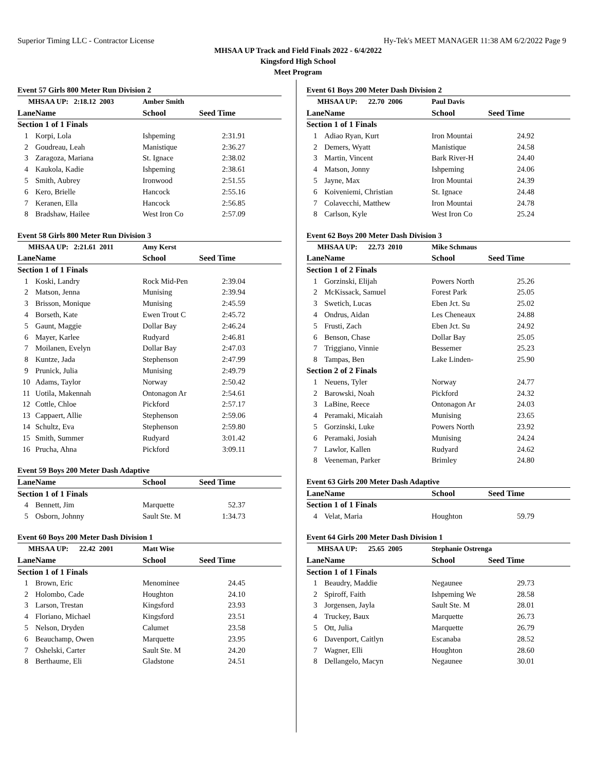Superior Timing LLC - Contractor License Hy-Tek's MEET MANAGER 11:38 AM 6/2/2022 Page 9
MHSAA UP Track and Field Finals 2022 - 6/4/2022
Kingsford High School
Meet Program
Event 57 Girls 800 Meter Run Division 2
| MHSAA UP: 2:18.12 2003 | | Amber Smith | |
| Lane | Name | School | Seed Time |
| Section 1 of 1 Finals | | | |
| 1 | Korpi, Lola | Ishpeming | 2:31.91 |
| 2 | Goudreau, Leah | Manistique | 2:36.27 |
| 3 | Zaragoza, Mariana | St. Ignace | 2:38.02 |
| 4 | Kaukola, Kadie | Ishpeming | 2:38.61 |
| 5 | Smith, Aubrey | Ironwood | 2:51.55 |
| 6 | Kero, Brielle | Hancock | 2:55.16 |
| 7 | Keranen, Ella | Hancock | 2:56.85 |
| 8 | Bradshaw, Hailee | West Iron Co | 2:57.09 |
Event 58 Girls 800 Meter Run Division 3
| MHSAA UP: 2:21.61 2011 | | Amy Kerst | |
| Lane | Name | School | Seed Time |
| Section 1 of 1 Finals | | | |
| 1 | Koski, Landry | Rock Mid-Pen | 2:39.04 |
| 2 | Matson, Jenna | Munising | 2:39.94 |
| 3 | Brisson, Monique | Munising | 2:45.59 |
| 4 | Borseth, Kate | Ewen Trout C | 2:45.72 |
| 5 | Gaunt, Maggie | Dollar Bay | 2:46.24 |
| 6 | Mayer, Karlee | Rudyard | 2:46.81 |
| 7 | Moilanen, Evelyn | Dollar Bay | 2:47.03 |
| 8 | Kuntze, Jada | Stephenson | 2:47.99 |
| 9 | Prunick, Julia | Munising | 2:49.79 |
| 10 | Adams, Taylor | Norway | 2:50.42 |
| 11 | Uotila, Makennah | Ontonagon Ar | 2:54.61 |
| 12 | Cottle, Chloe | Pickford | 2:57.17 |
| 13 | Cappaert, Allie | Stephenson | 2:59.06 |
| 14 | Schultz, Eva | Stephenson | 2:59.80 |
| 15 | Smith, Summer | Rudyard | 3:01.42 |
| 16 | Prucha, Ahna | Pickford | 3:09.11 |
Event 59 Boys 200 Meter Dash Adaptive
| Lane | Name | School | Seed Time |
| --- | --- | --- | --- |
| Section 1 of 1 Finals | | | |
| 4 | Bennett, Jim | Marquette | 52.37 |
| 5 | Osborn, Johnny | Sault Ste. M | 1:34.73 |
Event 60 Boys 200 Meter Dash Division 1
| MHSAA UP: 22.42 2001 | | Matt Wise | |
| Lane | Name | School | Seed Time |
| Section 1 of 1 Finals | | | |
| 1 | Brown, Eric | Menominee | 24.45 |
| 2 | Holombo, Cade | Houghton | 24.10 |
| 3 | Larson, Trestan | Kingsford | 23.93 |
| 4 | Floriano, Michael | Kingsford | 23.51 |
| 5 | Nelson, Dryden | Calumet | 23.58 |
| 6 | Beauchamp, Owen | Marquette | 23.95 |
| 7 | Oshelski, Carter | Sault Ste. M | 24.20 |
| 8 | Berthaume, Eli | Gladstone | 24.51 |
Event 61 Boys 200 Meter Dash Division 2
| MHSAA UP: 22.70 2006 | | Paul Davis | |
| Lane | Name | School | Seed Time |
| Section 1 of 1 Finals | | | |
| 1 | Adiao Ryan, Kurt | Iron Mountai | 24.92 |
| 2 | Demers, Wyatt | Manistique | 24.58 |
| 3 | Martin, Vincent | Bark River-H | 24.40 |
| 4 | Matson, Jonny | Ishpeming | 24.06 |
| 5 | Jayne, Max | Iron Mountai | 24.39 |
| 6 | Koiveniemi, Christian | St. Ignace | 24.48 |
| 7 | Colavecchi, Matthew | Iron Mountai | 24.78 |
| 8 | Carlson, Kyle | West Iron Co | 25.24 |
Event 62 Boys 200 Meter Dash Division 3
| MHSAA UP: 22.73 2010 | | Mike Schmaus | |
| Lane | Name | School | Seed Time |
| Section 1 of 2 Finals | | | |
| 1 | Gorzinski, Elijah | Powers North | 25.26 |
| 2 | McKissack, Samuel | Forest Park | 25.05 |
| 3 | Swetich, Lucas | Eben Jct. Su | 25.02 |
| 4 | Ondrus, Aidan | Les Cheneaux | 24.88 |
| 5 | Frusti, Zach | Eben Jct. Su | 24.92 |
| 6 | Benson, Chase | Dollar Bay | 25.05 |
| 7 | Triggiano, Vinnie | Bessemer | 25.23 |
| 8 | Tampas, Ben | Lake Linden- | 25.90 |
| Section 2 of 2 Finals | | | |
| 1 | Neuens, Tyler | Norway | 24.77 |
| 2 | Barowski, Noah | Pickford | 24.32 |
| 3 | LaBine, Reece | Ontonagon Ar | 24.03 |
| 4 | Peramaki, Micaiah | Munising | 23.65 |
| 5 | Gorzinski, Luke | Powers North | 23.92 |
| 6 | Peramaki, Josiah | Munising | 24.24 |
| 7 | Lawlor, Kallen | Rudyard | 24.62 |
| 8 | Veeneman, Parker | Brimley | 24.80 |
Event 63 Girls 200 Meter Dash Adaptive
| Lane | Name | School | Seed Time |
| --- | --- | --- | --- |
| Section 1 of 1 Finals | | | |
| 4 | Velat, Maria | Houghton | 59.79 |
Event 64 Girls 200 Meter Dash Division 1
| MHSAA UP: 25.65 2005 | | Stephanie Ostrenga | |
| Lane | Name | School | Seed Time |
| Section 1 of 1 Finals | | | |
| 1 | Beaudry, Maddie | Negaunee | 29.73 |
| 2 | Spiroff, Faith | Ishpeming We | 28.58 |
| 3 | Jorgensen, Jayla | Sault Ste. M | 28.01 |
| 4 | Truckey, Baux | Marquette | 26.73 |
| 5 | Ott, Julia | Marquette | 26.79 |
| 6 | Davenport, Caitlyn | Escanaba | 28.52 |
| 7 | Wagner, Elli | Houghton | 28.60 |
| 8 | Dellangelo, Macyn | Negaunee | 30.01 |